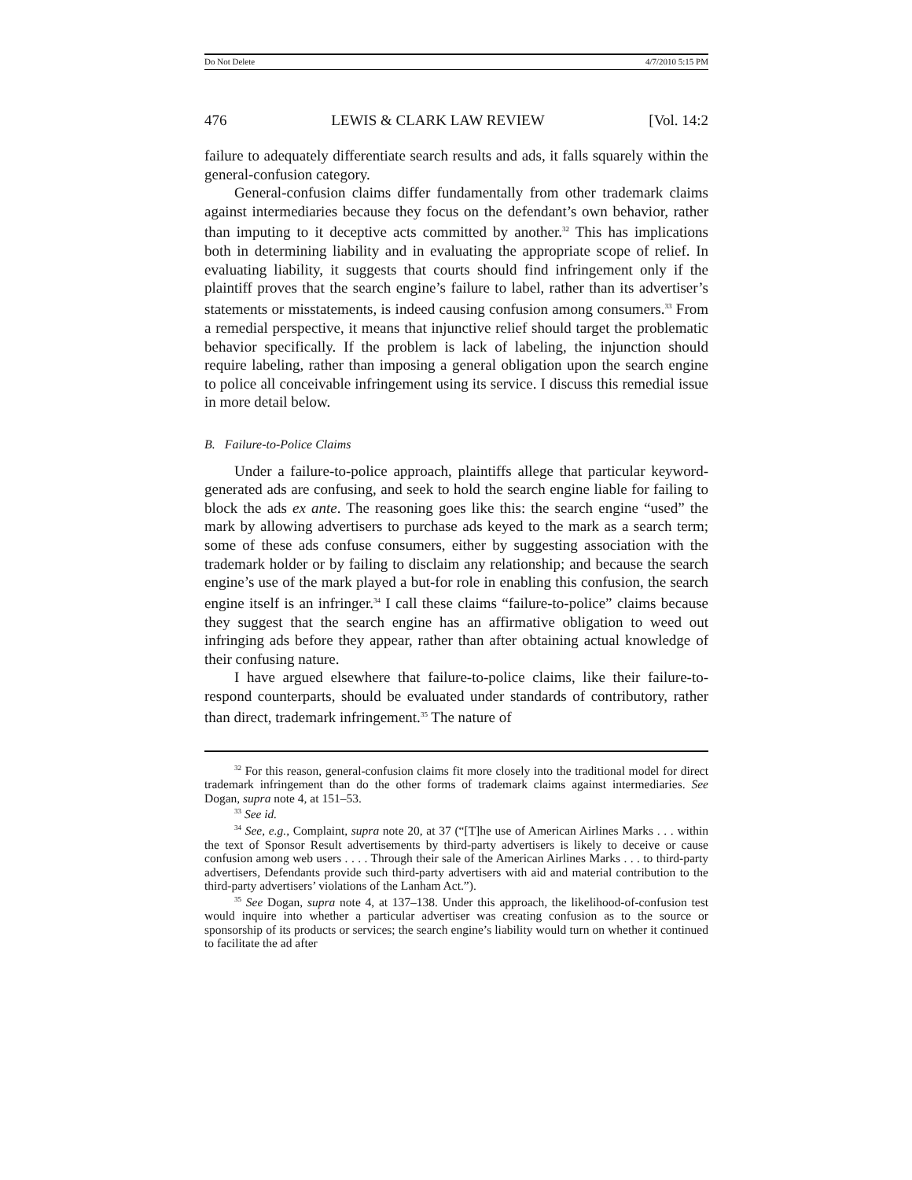Do Not Delete 4/7/2010 5:15 PM
476 LEWIS & CLARK LAW REVIEW [Vol. 14:2
failure to adequately differentiate search results and ads, it falls squarely within the general-confusion category.
General-confusion claims differ fundamentally from other trademark claims against intermediaries because they focus on the defendant’s own behavior, rather than imputing to it deceptive acts committed by another.<sup>32</sup> This has implications both in determining liability and in evaluating the appropriate scope of relief. In evaluating liability, it suggests that courts should find infringement only if the plaintiff proves that the search engine’s failure to label, rather than its advertiser’s statements or misstatements, is indeed causing confusion among consumers.<sup>33</sup> From a remedial perspective, it means that injunctive relief should target the problematic behavior specifically. If the problem is lack of labeling, the injunction should require labeling, rather than imposing a general obligation upon the search engine to police all conceivable infringement using its service. I discuss this remedial issue in more detail below.
B. Failure-to-Police Claims
Under a failure-to-police approach, plaintiffs allege that particular keyword-generated ads are confusing, and seek to hold the search engine liable for failing to block the ads ex ante. The reasoning goes like this: the search engine “used” the mark by allowing advertisers to purchase ads keyed to the mark as a search term; some of these ads confuse consumers, either by suggesting association with the trademark holder or by failing to disclaim any relationship; and because the search engine’s use of the mark played a but-for role in enabling this confusion, the search engine itself is an infringer.<sup>34</sup> I call these claims “failure-to-police” claims because they suggest that the search engine has an affirmative obligation to weed out infringing ads before they appear, rather than after obtaining actual knowledge of their confusing nature.
I have argued elsewhere that failure-to-police claims, like their failure-to-respond counterparts, should be evaluated under standards of contributory, rather than direct, trademark infringement.<sup>35</sup> The nature of
<sup>32</sup> For this reason, general-confusion claims fit more closely into the traditional model for direct trademark infringement than do the other forms of trademark claims against intermediaries. See Dogan, supra note 4, at 151–53.
<sup>33</sup> See id.
<sup>34</sup> See, e.g., Complaint, supra note 20, at 37 (“[T]he use of American Airlines Marks . . . within the text of Sponsor Result advertisements by third-party advertisers is likely to deceive or cause confusion among web users . . . . Through their sale of the American Airlines Marks . . . to third-party advertisers, Defendants provide such third-party advertisers with aid and material contribution to the third-party advertisers’ violations of the Lanham Act.”).
<sup>35</sup> See Dogan, supra note 4, at 137–138. Under this approach, the likelihood-of-confusion test would inquire into whether a particular advertiser was creating confusion as to the source or sponsorship of its products or services; the search engine’s liability would turn on whether it continued to facilitate the ad after